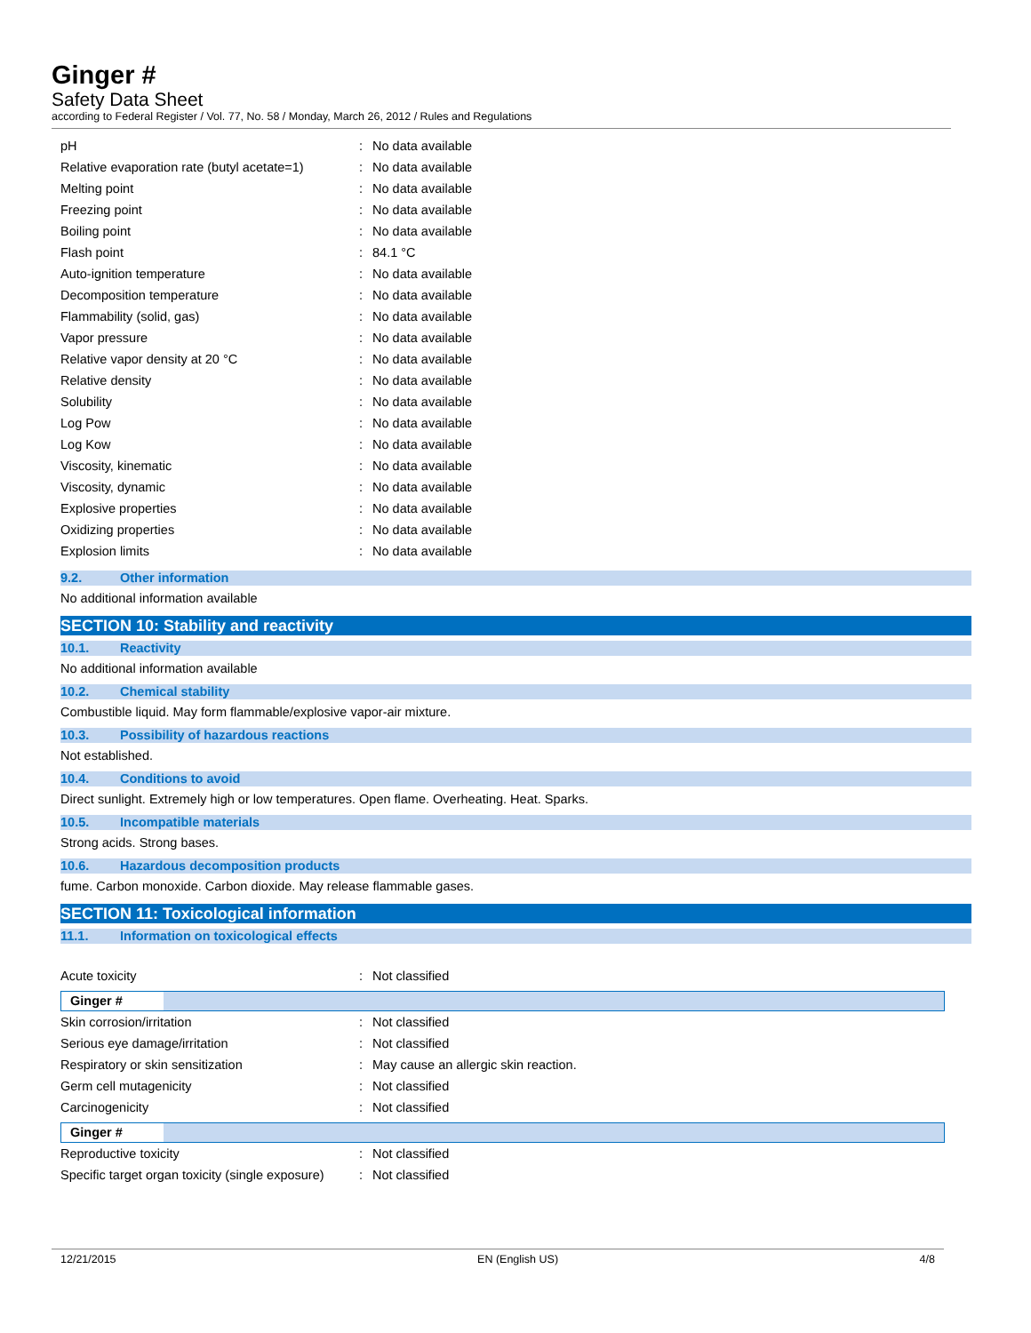Ginger #
Safety Data Sheet
according to Federal Register / Vol. 77, No. 58 / Monday, March 26, 2012 / Rules and Regulations
| pH | : | No data available |
| Relative evaporation rate (butyl acetate=1) | : | No data available |
| Melting point | : | No data available |
| Freezing point | : | No data available |
| Boiling point | : | No data available |
| Flash point | : | 84.1 °C |
| Auto-ignition temperature | : | No data available |
| Decomposition temperature | : | No data available |
| Flammability (solid, gas) | : | No data available |
| Vapor pressure | : | No data available |
| Relative vapor density at 20 °C | : | No data available |
| Relative density | : | No data available |
| Solubility | : | No data available |
| Log Pow | : | No data available |
| Log Kow | : | No data available |
| Viscosity, kinematic | : | No data available |
| Viscosity, dynamic | : | No data available |
| Explosive properties | : | No data available |
| Oxidizing properties | : | No data available |
| Explosion limits | : | No data available |
9.2. Other information
No additional information available
SECTION 10: Stability and reactivity
10.1. Reactivity
No additional information available
10.2. Chemical stability
Combustible liquid. May form flammable/explosive vapor-air mixture.
10.3. Possibility of hazardous reactions
Not established.
10.4. Conditions to avoid
Direct sunlight. Extremely high or low temperatures. Open flame. Overheating. Heat. Sparks.
10.5. Incompatible materials
Strong acids. Strong bases.
10.6. Hazardous decomposition products
fume. Carbon monoxide. Carbon dioxide. May release flammable gases.
SECTION 11: Toxicological information
11.1. Information on toxicological effects
| Acute toxicity | : | Not classified |
Ginger #
| Skin corrosion/irritation | : | Not classified |
| Serious eye damage/irritation | : | Not classified |
| Respiratory or skin sensitization | : | May cause an allergic skin reaction. |
| Germ cell mutagenicity | : | Not classified |
| Carcinogenicity | : | Not classified |
Ginger #
| Reproductive toxicity | : | Not classified |
| Specific target organ toxicity (single exposure) | : | Not classified |
12/21/2015 EN (English US) 4/8